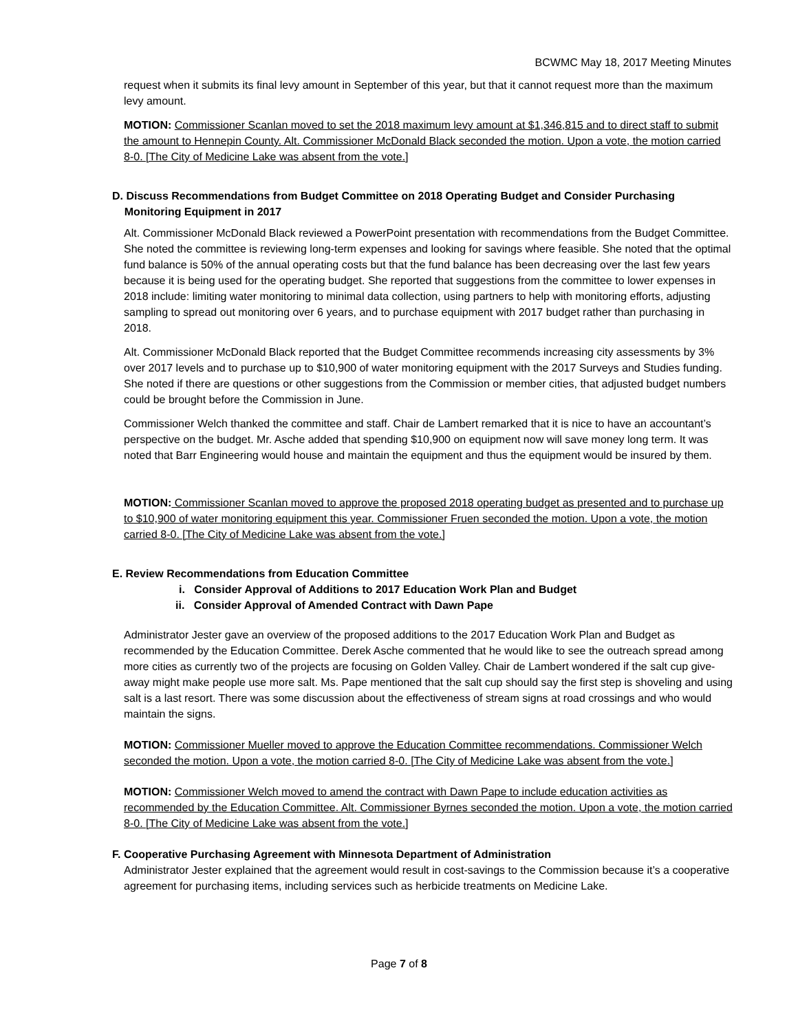BCWMC May 18, 2017 Meeting Minutes
request when it submits its final levy amount in September of this year, but that it cannot request more than the maximum levy amount.
MOTION: Commissioner Scanlan moved to set the 2018 maximum levy amount at $1,346,815 and to direct staff to submit the amount to Hennepin County. Alt. Commissioner McDonald Black seconded the motion. Upon a vote, the motion carried 8-0. [The City of Medicine Lake was absent from the vote.]
D. Discuss Recommendations from Budget Committee on 2018 Operating Budget and Consider Purchasing
Monitoring Equipment in 2017
Alt. Commissioner McDonald Black reviewed a PowerPoint presentation with recommendations from the Budget Committee. She noted the committee is reviewing long-term expenses and looking for savings where feasible. She noted that the optimal fund balance is 50% of the annual operating costs but that the fund balance has been decreasing over the last few years because it is being used for the operating budget. She reported that suggestions from the committee to lower expenses in 2018 include: limiting water monitoring to minimal data collection, using partners to help with monitoring efforts, adjusting sampling to spread out monitoring over 6 years, and to purchase equipment with 2017 budget rather than purchasing in 2018.
Alt. Commissioner McDonald Black reported that the Budget Committee recommends increasing city assessments by 3% over 2017 levels and to purchase up to $10,900 of water monitoring equipment with the 2017 Surveys and Studies funding. She noted if there are questions or other suggestions from the Commission or member cities, that adjusted budget numbers could be brought before the Commission in June.
Commissioner Welch thanked the committee and staff. Chair de Lambert remarked that it is nice to have an accountant’s perspective on the budget. Mr. Asche added that spending $10,900 on equipment now will save money long term. It was noted that Barr Engineering would house and maintain the equipment and thus the equipment would be insured by them.
MOTION: Commissioner Scanlan moved to approve the proposed 2018 operating budget as presented and to purchase up to $10,900 of water monitoring equipment this year. Commissioner Fruen seconded the motion. Upon a vote, the motion carried 8-0. [The City of Medicine Lake was absent from the vote.]
E. Review Recommendations from Education Committee
i. Consider Approval of Additions to 2017 Education Work Plan and Budget
ii. Consider Approval of Amended Contract with Dawn Pape
Administrator Jester gave an overview of the proposed additions to the 2017 Education Work Plan and Budget as recommended by the Education Committee. Derek Asche commented that he would like to see the outreach spread among more cities as currently two of the projects are focusing on Golden Valley. Chair de Lambert wondered if the salt cup give-away might make people use more salt. Ms. Pape mentioned that the salt cup should say the first step is shoveling and using salt is a last resort. There was some discussion about the effectiveness of stream signs at road crossings and who would maintain the signs.
MOTION: Commissioner Mueller moved to approve the Education Committee recommendations. Commissioner Welch seconded the motion. Upon a vote, the motion carried 8-0. [The City of Medicine Lake was absent from the vote.]
MOTION: Commissioner Welch moved to amend the contract with Dawn Pape to include education activities as recommended by the Education Committee. Alt. Commissioner Byrnes seconded the motion. Upon a vote, the motion carried 8-0. [The City of Medicine Lake was absent from the vote.]
F. Cooperative Purchasing Agreement with Minnesota Department of Administration
Administrator Jester explained that the agreement would result in cost-savings to the Commission because it’s a cooperative agreement for purchasing items, including services such as herbicide treatments on Medicine Lake.
Page 7 of 8